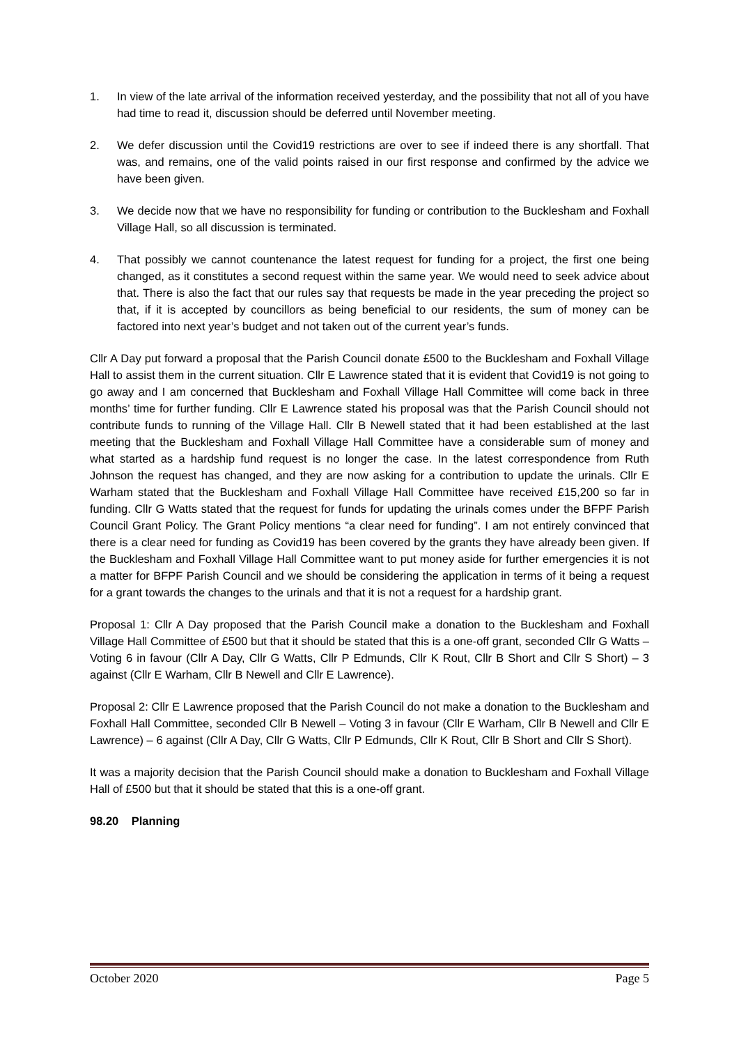1. In view of the late arrival of the information received yesterday, and the possibility that not all of you have had time to read it, discussion should be deferred until November meeting.
2. We defer discussion until the Covid19 restrictions are over to see if indeed there is any shortfall. That was, and remains, one of the valid points raised in our first response and confirmed by the advice we have been given.
3. We decide now that we have no responsibility for funding or contribution to the Bucklesham and Foxhall Village Hall, so all discussion is terminated.
4. That possibly we cannot countenance the latest request for funding for a project, the first one being changed, as it constitutes a second request within the same year. We would need to seek advice about that. There is also the fact that our rules say that requests be made in the year preceding the project so that, if it is accepted by councillors as being beneficial to our residents, the sum of money can be factored into next year’s budget and not taken out of the current year’s funds.
Cllr A Day put forward a proposal that the Parish Council donate £500 to the Bucklesham and Foxhall Village Hall to assist them in the current situation. Cllr E Lawrence stated that it is evident that Covid19 is not going to go away and I am concerned that Bucklesham and Foxhall Village Hall Committee will come back in three months’ time for further funding. Cllr E Lawrence stated his proposal was that the Parish Council should not contribute funds to running of the Village Hall. Cllr B Newell stated that it had been established at the last meeting that the Bucklesham and Foxhall Village Hall Committee have a considerable sum of money and what started as a hardship fund request is no longer the case. In the latest correspondence from Ruth Johnson the request has changed, and they are now asking for a contribution to update the urinals. Cllr E Warham stated that the Bucklesham and Foxhall Village Hall Committee have received £15,200 so far in funding. Cllr G Watts stated that the request for funds for updating the urinals comes under the BFPF Parish Council Grant Policy. The Grant Policy mentions “a clear need for funding”. I am not entirely convinced that there is a clear need for funding as Covid19 has been covered by the grants they have already been given. If the Bucklesham and Foxhall Village Hall Committee want to put money aside for further emergencies it is not a matter for BFPF Parish Council and we should be considering the application in terms of it being a request for a grant towards the changes to the urinals and that it is not a request for a hardship grant.
Proposal 1: Cllr A Day proposed that the Parish Council make a donation to the Bucklesham and Foxhall Village Hall Committee of £500 but that it should be stated that this is a one-off grant, seconded Cllr G Watts – Voting 6 in favour (Cllr A Day, Cllr G Watts, Cllr P Edmunds, Cllr K Rout, Cllr B Short and Cllr S Short) – 3 against (Cllr E Warham, Cllr B Newell and Cllr E Lawrence).
Proposal 2: Cllr E Lawrence proposed that the Parish Council do not make a donation to the Bucklesham and Foxhall Hall Committee, seconded Cllr B Newell – Voting 3 in favour (Cllr E Warham, Cllr B Newell and Cllr E Lawrence) – 6 against (Cllr A Day, Cllr G Watts, Cllr P Edmunds, Cllr K Rout, Cllr B Short and Cllr S Short).
It was a majority decision that the Parish Council should make a donation to Bucklesham and Foxhall Village Hall of £500 but that it should be stated that this is a one-off grant.
98.20 Planning
October 2020 Page 5